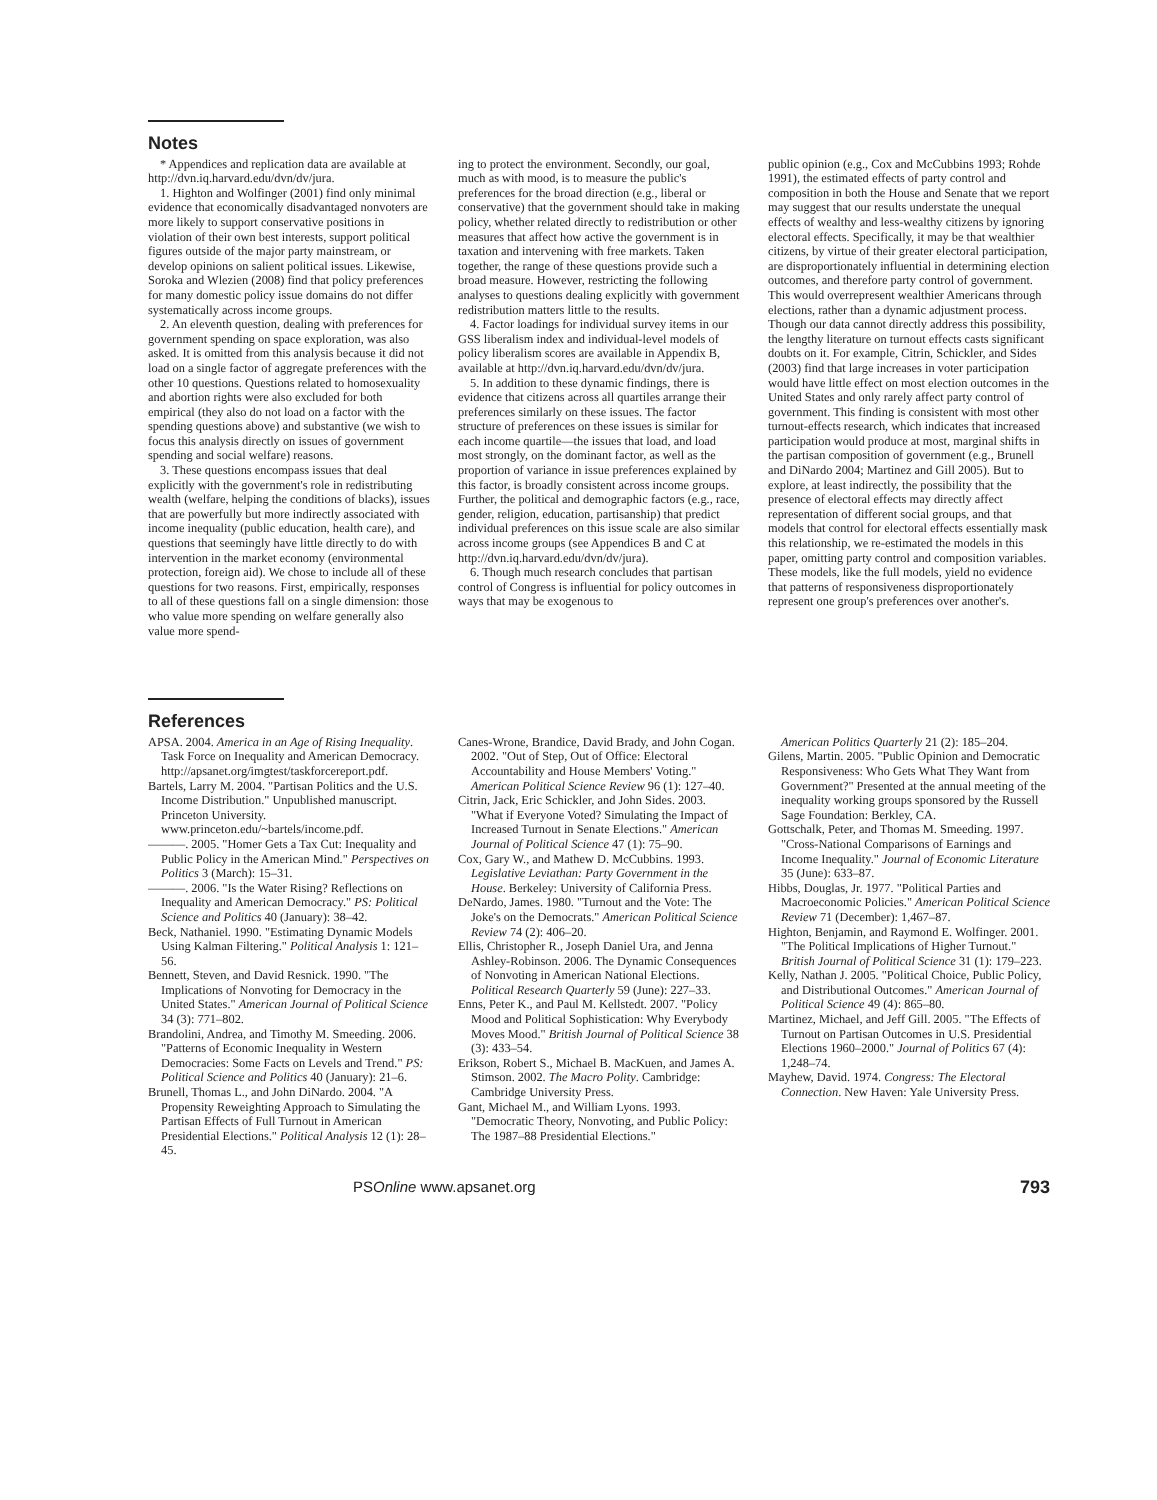Notes
* Appendices and replication data are available at http://dvn.iq.harvard.edu/dvn/dv/jura.
1. Highton and Wolfinger (2001) find only minimal evidence that economically disadvantaged nonvoters are more likely to support conservative positions in violation of their own best interests, support political figures outside of the major party mainstream, or develop opinions on salient political issues. Likewise, Soroka and Wlezien (2008) find that policy preferences for many domestic policy issue domains do not differ systematically across income groups.
2. An eleventh question, dealing with preferences for government spending on space exploration, was also asked. It is omitted from this analysis because it did not load on a single factor of aggregate preferences with the other 10 questions. Questions related to homosexuality and abortion rights were also excluded for both empirical (they also do not load on a factor with the spending questions above) and substantive (we wish to focus this analysis directly on issues of government spending and social welfare) reasons.
3. These questions encompass issues that deal explicitly with the government's role in redistributing wealth (welfare, helping the conditions of blacks), issues that are powerfully but more indirectly associated with income inequality (public education, health care), and questions that seemingly have little directly to do with intervention in the market economy (environmental protection, foreign aid). We chose to include all of these questions for two reasons. First, empirically, responses to all of these questions fall on a single dimension: those who value more spending on welfare generally also value more spend-
ing to protect the environment. Secondly, our goal, much as with mood, is to measure the public's preferences for the broad direction (e.g., liberal or conservative) that the government should take in making policy, whether related directly to redistribution or other measures that affect how active the government is in taxation and intervening with free markets. Taken together, the range of these questions provide such a broad measure. However, restricting the following analyses to questions dealing explicitly with government redistribution matters little to the results.
4. Factor loadings for individual survey items in our GSS liberalism index and individual-level models of policy liberalism scores are available in Appendix B, available at http://dvn.iq.harvard.edu/dvn/dv/jura.
5. In addition to these dynamic findings, there is evidence that citizens across all quartiles arrange their preferences similarly on these issues. The factor structure of preferences on these issues is similar for each income quartile—the issues that load, and load most strongly, on the dominant factor, as well as the proportion of variance in issue preferences explained by this factor, is broadly consistent across income groups. Further, the political and demographic factors (e.g., race, gender, religion, education, partisanship) that predict individual preferences on this issue scale are also similar across income groups (see Appendices B and C at http://dvn.iq.harvard.edu/dvn/dv/jura).
6. Though much research concludes that partisan control of Congress is influential for policy outcomes in ways that may be exogenous to
public opinion (e.g., Cox and McCubbins 1993; Rohde 1991), the estimated effects of party control and composition in both the House and Senate that we report may suggest that our results understate the unequal effects of wealthy and less-wealthy citizens by ignoring electoral effects. Specifically, it may be that wealthier citizens, by virtue of their greater electoral participation, are disproportionately influential in determining election outcomes, and therefore party control of government. This would overrepresent wealthier Americans through elections, rather than a dynamic adjustment process. Though our data cannot directly address this possibility, the lengthy literature on turnout effects casts significant doubts on it. For example, Citrin, Schickler, and Sides (2003) find that large increases in voter participation would have little effect on most election outcomes in the United States and only rarely affect party control of government. This finding is consistent with most other turnout-effects research, which indicates that increased participation would produce at most, marginal shifts in the partisan composition of government (e.g., Brunell and DiNardo 2004; Martinez and Gill 2005). But to explore, at least indirectly, the possibility that the presence of electoral effects may directly affect representation of different social groups, and that models that control for electoral effects essentially mask this relationship, we re-estimated the models in this paper, omitting party control and composition variables. These models, like the full models, yield no evidence that patterns of responsiveness disproportionately represent one group's preferences over another's.
References
APSA. 2004. America in an Age of Rising Inequality. Task Force on Inequality and American Democracy. http://apsanet.org/imgtest/taskforcereport.pdf.
Bartels, Larry M. 2004. "Partisan Politics and the U.S. Income Distribution." Unpublished manuscript. Princeton University. www.princeton.edu/~bartels/income.pdf.
———. 2005. "Homer Gets a Tax Cut: Inequality and Public Policy in the American Mind." Perspectives on Politics 3 (March): 15–31.
———. 2006. "Is the Water Rising? Reflections on Inequality and American Democracy." PS: Political Science and Politics 40 (January): 38–42.
Beck, Nathaniel. 1990. "Estimating Dynamic Models Using Kalman Filtering." Political Analysis 1: 121–56.
Bennett, Steven, and David Resnick. 1990. "The Implications of Nonvoting for Democracy in the United States." American Journal of Political Science 34 (3): 771–802.
Brandolini, Andrea, and Timothy M. Smeeding. 2006. "Patterns of Economic Inequality in Western Democracies: Some Facts on Levels and Trend." PS: Political Science and Politics 40 (January): 21–6.
Brunell, Thomas L., and John DiNardo. 2004. "A Propensity Reweighting Approach to Simulating the Partisan Effects of Full Turnout in American Presidential Elections." Political Analysis 12 (1): 28–45.
Canes-Wrone, Brandice, David Brady, and John Cogan. 2002. "Out of Step, Out of Office: Electoral Accountability and House Members' Voting." American Political Science Review 96 (1): 127–40.
Citrin, Jack, Eric Schickler, and John Sides. 2003. "What if Everyone Voted? Simulating the Impact of Increased Turnout in Senate Elections." American Journal of Political Science 47 (1): 75–90.
Cox, Gary W., and Mathew D. McCubbins. 1993. Legislative Leviathan: Party Government in the House. Berkeley: University of California Press.
DeNardo, James. 1980. "Turnout and the Vote: The Joke's on the Democrats." American Political Science Review 74 (2): 406–20.
Ellis, Christopher R., Joseph Daniel Ura, and Jenna Ashley-Robinson. 2006. The Dynamic Consequences of Nonvoting in American National Elections. Political Research Quarterly 59 (June): 227–33.
Enns, Peter K., and Paul M. Kellstedt. 2007. "Policy Mood and Political Sophistication: Why Everybody Moves Mood." British Journal of Political Science 38 (3): 433–54.
Erikson, Robert S., Michael B. MacKuen, and James A. Stimson. 2002. The Macro Polity. Cambridge: Cambridge University Press.
Gant, Michael M., and William Lyons. 1993. "Democratic Theory, Nonvoting, and Public Policy: The 1987–88 Presidential Elections."
American Politics Quarterly 21 (2): 185–204.
Gilens, Martin. 2005. "Public Opinion and Democratic Responsiveness: Who Gets What They Want from Government?" Presented at the annual meeting of the inequality working groups sponsored by the Russell Sage Foundation: Berkley, CA.
Gottschalk, Peter, and Thomas M. Smeeding. 1997. "Cross-National Comparisons of Earnings and Income Inequality." Journal of Economic Literature 35 (June): 633–87.
Hibbs, Douglas, Jr. 1977. "Political Parties and Macroeconomic Policies." American Political Science Review 71 (December): 1,467–87.
Highton, Benjamin, and Raymond E. Wolfinger. 2001. "The Political Implications of Higher Turnout." British Journal of Political Science 31 (1): 179–223.
Kelly, Nathan J. 2005. "Political Choice, Public Policy, and Distributional Outcomes." American Journal of Political Science 49 (4): 865–80.
Martinez, Michael, and Jeff Gill. 2005. "The Effects of Turnout on Partisan Outcomes in U.S. Presidential Elections 1960–2000." Journal of Politics 67 (4): 1,248–74.
Mayhew, David. 1974. Congress: The Electoral Connection. New Haven: Yale University Press.
PSOnline www.apsanet.org 793